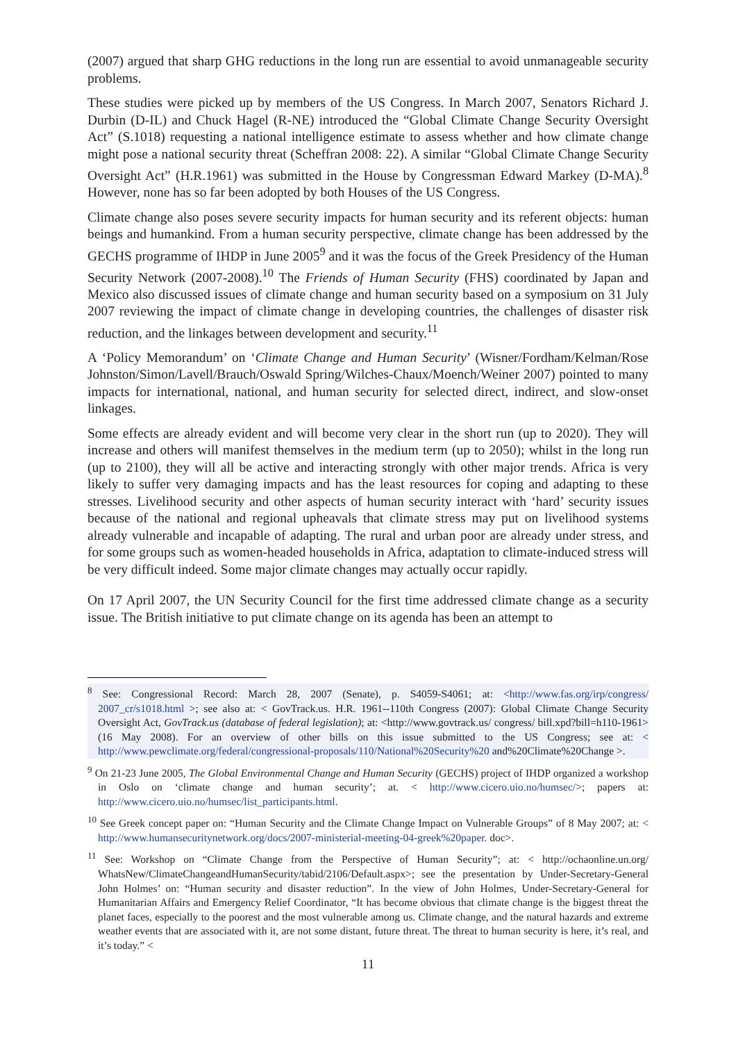(2007) argued that sharp GHG reductions in the long run are essential to avoid unmanageable security problems.
These studies were picked up by members of the US Congress. In March 2007, Senators Richard J. Durbin (D-IL) and Chuck Hagel (R-NE) introduced the “Global Climate Change Security Oversight Act” (S.1018) requesting a national intelligence estimate to assess whether and how climate change might pose a national security threat (Scheffran 2008: 22). A similar “Global Climate Change Security Oversight Act” (H.R.1961) was submitted in the House by Congressman Edward Markey (D-MA).<sup>8</sup> However, none has so far been adopted by both Houses of the US Congress.
Climate change also poses severe security impacts for human security and its referent objects: human beings and humankind. From a human security perspective, climate change has been addressed by the GECHS programme of IHDP in June 2005<sup>9</sup> and it was the focus of the Greek Presidency of the Human Security Network (2007-2008).<sup>10</sup> The Friends of Human Security (FHS) coordinated by Japan and Mexico also discussed issues of climate change and human security based on a symposium on 31 July 2007 reviewing the impact of climate change in developing countries, the challenges of disaster risk reduction, and the linkages between development and security.<sup>11</sup>
A ‘Policy Memorandum’ on ‘Climate Change and Human Security’ (Wisner/Fordham/Kelman/Rose Johnston/Simon/Lavell/Brauch/Oswald Spring/Wilches-Chaux/Moench/Weiner 2007) pointed to many impacts for international, national, and human security for selected direct, indirect, and slow-onset linkages.
Some effects are already evident and will become very clear in the short run (up to 2020). They will increase and others will manifest themselves in the medium term (up to 2050); whilst in the long run (up to 2100), they will all be active and interacting strongly with other major trends. Africa is very likely to suffer very damaging impacts and has the least resources for coping and adapting to these stresses. Livelihood security and other aspects of human security interact with ‘hard’ security issues because of the national and regional upheavals that climate stress may put on livelihood systems already vulnerable and incapable of adapting. The rural and urban poor are already under stress, and for some groups such as women-headed households in Africa, adaptation to climate-induced stress will be very difficult indeed. Some major climate changes may actually occur rapidly.
On 17 April 2007, the UN Security Council for the first time addressed climate change as a security issue. The British initiative to put climate change on its agenda has been an attempt to
<sup>8</sup> See: Congressional Record: March 28, 2007 (Senate), p. S4059-S4061; at: <http://www.fas.org/irp/congress/ 2007_cr/s1018.html >; see also at: < GovTrack.us. H.R. 1961--110th Congress (2007): Global Climate Change Security Oversight Act, GovTrack.us (database of federal legislation); at: <http://www.govtrack.us/ congress/ bill.xpd?bill=h110-1961> (16 May 2008). For an overview of other bills on this issue submitted to the US Congress; see at: < http://www.pewclimate.org/federal/congressional-proposals/110/National%20Security%20 and%20Climate%20Change >.
<sup>9</sup> On 21-23 June 2005, The Global Environmental Change and Human Security (GECHS) project of IHDP organized a workshop in Oslo on ‘climate change and human security’; at. < http://www.cicero.uio.no/humsec/>; papers at: http://www.cicero.uio.no/humsec/list_participants.html.
<sup>10</sup> See Greek concept paper on: “Human Security and the Climate Change Impact on Vulnerable Groups” of 8 May 2007; at: < http://www.humansecuritynetwork.org/docs/2007-ministerial-meeting-04-greek%20paper. doc>.
<sup>11</sup> See: Workshop on “Climate Change from the Perspective of Human Security”; at: < http://ochaonline.un.org/ WhatsNew/ClimateChangeandHumanSecurity/tabid/2106/Default.aspx>; see the presentation by Under-Secretary-General John Holmes’ on: “Human security and disaster reduction”. In the view of John Holmes, Under-Secretary-General for Humanitarian Affairs and Emergency Relief Coordinator, “It has become obvious that climate change is the biggest threat the planet faces, especially to the poorest and the most vulnerable among us. Climate change, and the natural hazards and extreme weather events that are associated with it, are not some distant, future threat. The threat to human security is here, it’s real, and it’s today.” <
11